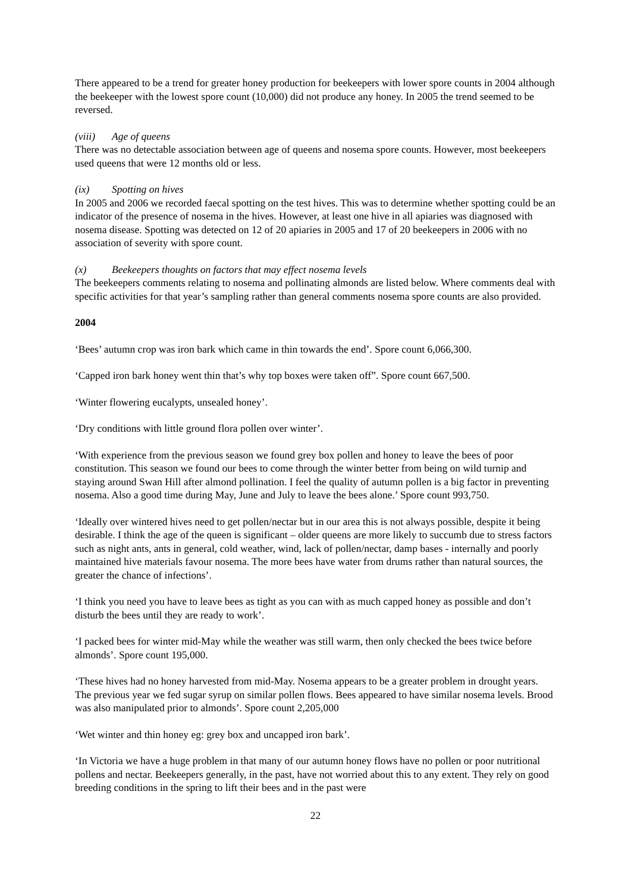There appeared to be a trend for greater honey production for beekeepers with lower spore counts in 2004 although the beekeeper with the lowest spore count (10,000) did not produce any honey. In 2005 the trend seemed to be reversed.
(viii) Age of queens
There was no detectable association between age of queens and nosema spore counts. However, most beekeepers used queens that were 12 months old or less.
(ix) Spotting on hives
In 2005 and 2006 we recorded faecal spotting on the test hives. This was to determine whether spotting could be an indicator of the presence of nosema in the hives. However, at least one hive in all apiaries was diagnosed with nosema disease. Spotting was detected on 12 of 20 apiaries in 2005 and 17 of 20 beekeepers in 2006 with no association of severity with spore count.
(x) Beekeepers thoughts on factors that may effect nosema levels
The beekeepers comments relating to nosema and pollinating almonds are listed below. Where comments deal with specific activities for that year’s sampling rather than general comments nosema spore counts are also provided.
2004
‘Bees’ autumn crop was iron bark which came in thin towards the end’. Spore count 6,066,300.
‘Capped iron bark honey went thin that’s why top boxes were taken off”. Spore count 667,500.
‘Winter flowering eucalypts, unsealed honey’.
‘Dry conditions with little ground flora pollen over winter’.
‘With experience from the previous season we found grey box pollen and honey to leave the bees of poor constitution. This season we found our bees to come through the winter better from being on wild turnip and staying around Swan Hill after almond pollination. I feel the quality of autumn pollen is a big factor in preventing nosema. Also a good time during May, June and July to leave the bees alone.’ Spore count 993,750.
‘Ideally over wintered hives need to get pollen/nectar but in our area this is not always possible, despite it being desirable. I think the age of the queen is significant – older queens are more likely to succumb due to stress factors such as night ants, ants in general, cold weather, wind, lack of pollen/nectar, damp bases - internally and poorly maintained hive materials favour nosema. The more bees have water from drums rather than natural sources, the greater the chance of infections’.
‘I think you need you have to leave bees as tight as you can with as much capped honey as possible and don’t disturb the bees until they are ready to work’.
‘I packed bees for winter mid-May while the weather was still warm, then only checked the bees twice before almonds’. Spore count 195,000.
‘These hives had no honey harvested from mid-May. Nosema appears to be a greater problem in drought years. The previous year we fed sugar syrup on similar pollen flows. Bees appeared to have similar nosema levels. Brood was also manipulated prior to almonds’. Spore count 2,205,000
‘Wet winter and thin honey eg: grey box and uncapped iron bark’.
‘In Victoria we have a huge problem in that many of our autumn honey flows have no pollen or poor nutritional pollens and nectar. Beekeepers generally, in the past, have not worried about this to any extent. They rely on good breeding conditions in the spring to lift their bees and in the past were
22